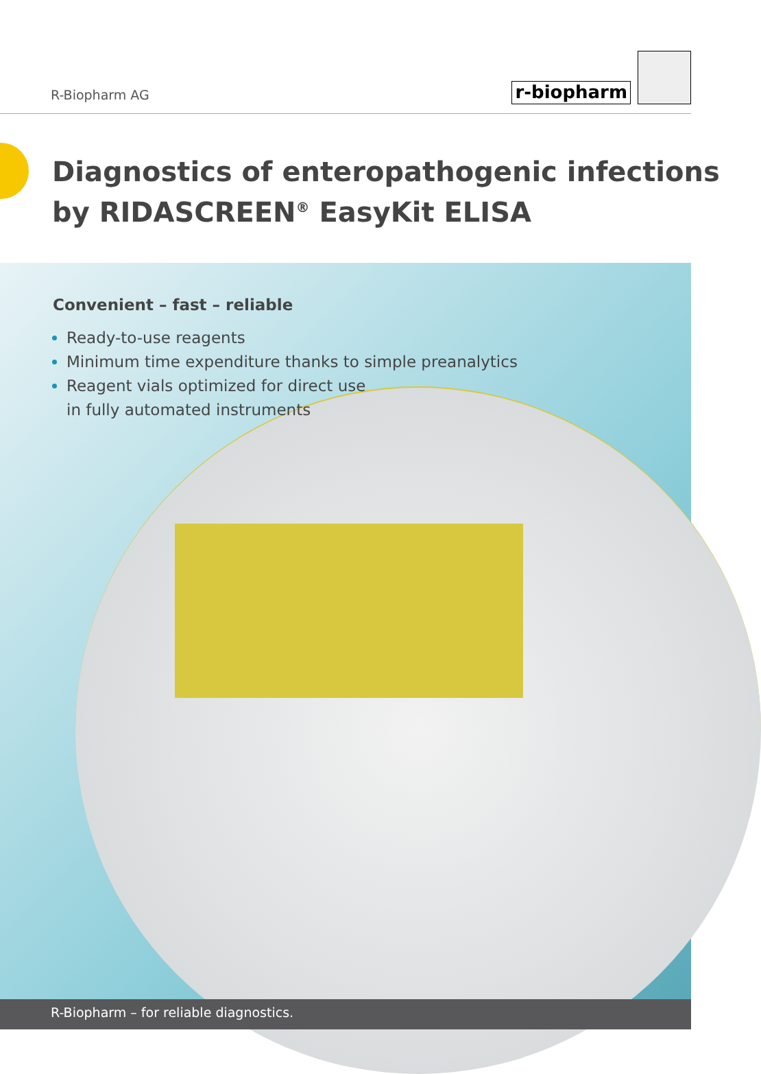R-Biopharm AG
r-biopharm
Diagnostics of enteropathogenic infections
by RIDASCREEN<sup>®</sup> EasyKit ELISA
Convenient – fast – reliable
Ready-to-use reagents
Minimum time expenditure thanks to simple preanalytics
Reagent vials optimized for direct use
in fully automated instruments
R-Biopharm – for reliable diagnostics.